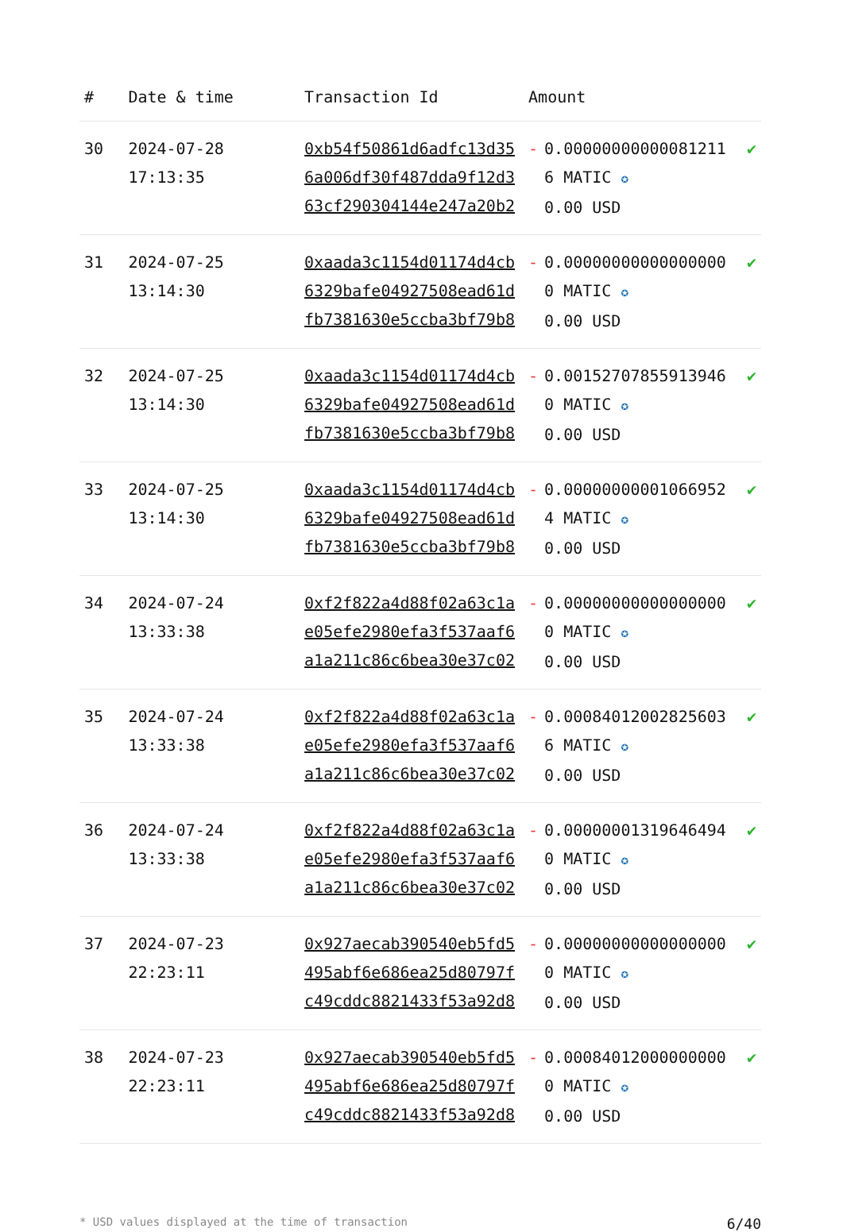| # | Date & time | Transaction Id | Amount | | |
| --- | --- | --- | --- | --- | --- |
| 30 | 2024-07-28 17:13:35 | 0xb54f50861d6adfc13d356a006df30f487dda9f12d363cf290304144e247a20b2 | - | 0.000000000000812116 MATIC ✪ 0.00 USD | ✔ |
| 31 | 2024-07-25 13:14:30 | 0xaada3c1154d01174d4cb6329bafe04927508ead61dfb7381630e5ccba3bf79b8 | - | 0.000000000000000000 MATIC ✪ 0.00 USD | ✔ |
| 32 | 2024-07-25 13:14:30 | 0xaada3c1154d01174d4cb6329bafe04927508ead61dfb7381630e5ccba3bf79b8 | - | 0.001527078559139460 MATIC ✪ 0.00 USD | ✔ |
| 33 | 2024-07-25 13:14:30 | 0xaada3c1154d01174d4cb6329bafe04927508ead61dfb7381630e5ccba3bf79b8 | - | 0.000000000010669524 MATIC ✪ 0.00 USD | ✔ |
| 34 | 2024-07-24 13:33:38 | 0xf2f822a4d88f02a63c1ae05efe2980efa3f537aaf6a1a211c86c6bea30e37c02 | - | 0.000000000000000000 MATIC ✪ 0.00 USD | ✔ |
| 35 | 2024-07-24 13:33:38 | 0xf2f822a4d88f02a63c1ae05efe2980efa3f537aaf6a1a211c86c6bea30e37c02 | - | 0.000840120028256036 MATIC ✪ 0.00 USD | ✔ |
| 36 | 2024-07-24 13:33:38 | 0xf2f822a4d88f02a63c1ae05efe2980efa3f537aaf6a1a211c86c6bea30e37c02 | - | 0.000000013196464940 MATIC ✪ 0.00 USD | ✔ |
| 37 | 2024-07-23 22:23:11 | 0x927aecab390540eb5fd5495abf6e686ea25d80797fc49cddc8821433f53a92d8 | - | 0.000000000000000000 MATIC ✪ 0.00 USD | ✔ |
| 38 | 2024-07-23 22:23:11 | 0x927aecab390540eb5fd5495abf6e686ea25d80797fc49cddc8821433f53a92d8 | - | 0.000840120000000000 MATIC ✪ 0.00 USD | ✔ |
* USD values displayed at the time of transaction 6/40